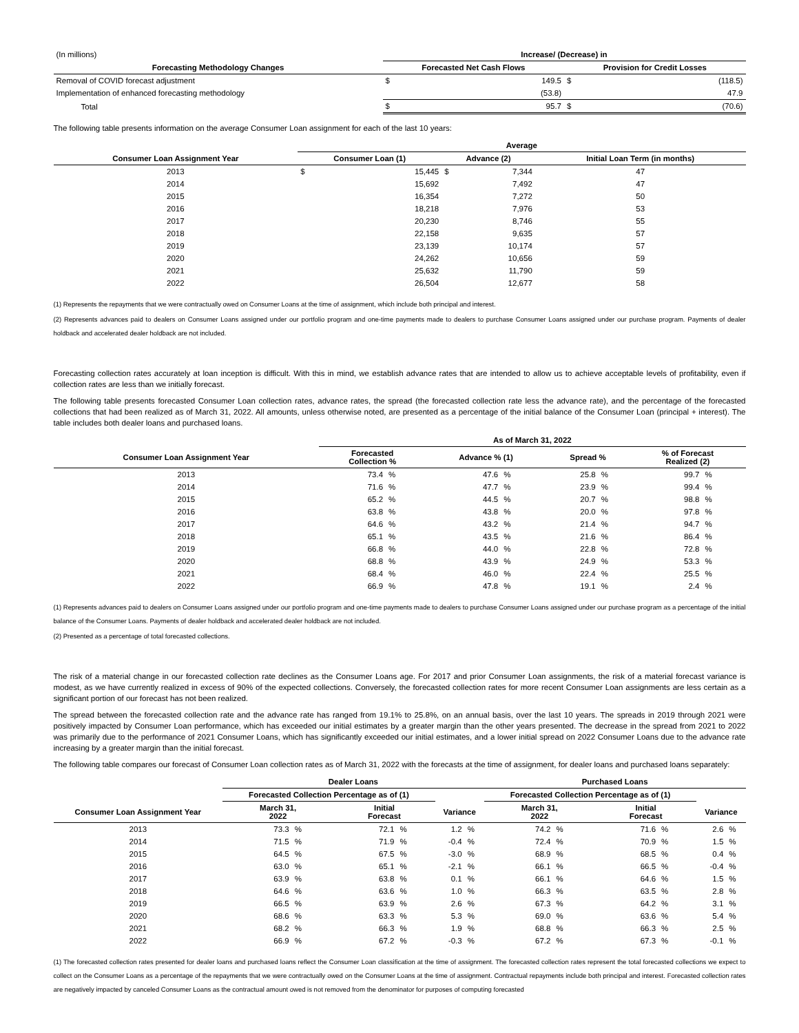| (In millions) | Increase/ (Decrease) in | | | |
| Forecasting Methodology Changes | Forecasted Net Cash Flows | | Provision for Credit Losses | |
| Removal of COVID forecast adjustment | $ | 149.5 | $ | (118.5) |
| Implementation of enhanced forecasting methodology | | (53.8) | | 47.9 |
| Total | $ | 95.7 | $ | (70.6) |
The following table presents information on the average Consumer Loan assignment for each of the last 10 years:
| | Average | | | | |
| Consumer Loan Assignment Year | Consumer Loan (1) | | Advance (2) | | Initial Loan Term (in months) |
| 2013 | $ | 15,445 | $ | 7,344 | 47 |
| 2014 | | 15,692 | | 7,492 | 47 |
| 2015 | | 16,354 | | 7,272 | 50 |
| 2016 | | 18,218 | | 7,976 | 53 |
| 2017 | | 20,230 | | 8,746 | 55 |
| 2018 | | 22,158 | | 9,635 | 57 |
| 2019 | | 23,139 | | 10,174 | 57 |
| 2020 | | 24,262 | | 10,656 | 59 |
| 2021 | | 25,632 | | 11,790 | 59 |
| 2022 | | 26,504 | | 12,677 | 58 |
(1) Represents the repayments that we were contractually owed on Consumer Loans at the time of assignment, which include both principal and interest.
(2) Represents advances paid to dealers on Consumer Loans assigned under our portfolio program and one-time payments made to dealers to purchase Consumer Loans assigned under our purchase program. Payments of dealer holdback and accelerated dealer holdback are not included.
Forecasting collection rates accurately at loan inception is difficult. With this in mind, we establish advance rates that are intended to allow us to achieve acceptable levels of profitability, even if collection rates are less than we initially forecast.
The following table presents forecasted Consumer Loan collection rates, advance rates, the spread (the forecasted collection rate less the advance rate), and the percentage of the forecasted collections that had been realized as of March 31, 2022. All amounts, unless otherwise noted, are presented as a percentage of the initial balance of the Consumer Loan (principal + interest). The table includes both dealer loans and purchased loans.
| | As of March 31, 2022 | | | | | | | |
| Consumer Loan Assignment Year | Forecasted Collection % | | Advance % (1) | | Spread % | | % of Forecast Realized (2) | |
| 2013 | 73.4 | % | 47.6 | % | 25.8 | % | 99.7 | % |
| 2014 | 71.6 | % | 47.7 | % | 23.9 | % | 99.4 | % |
| 2015 | 65.2 | % | 44.5 | % | 20.7 | % | 98.8 | % |
| 2016 | 63.8 | % | 43.8 | % | 20.0 | % | 97.8 | % |
| 2017 | 64.6 | % | 43.2 | % | 21.4 | % | 94.7 | % |
| 2018 | 65.1 | % | 43.5 | % | 21.6 | % | 86.4 | % |
| 2019 | 66.8 | % | 44.0 | % | 22.8 | % | 72.8 | % |
| 2020 | 68.8 | % | 43.9 | % | 24.9 | % | 53.3 | % |
| 2021 | 68.4 | % | 46.0 | % | 22.4 | % | 25.5 | % |
| 2022 | 66.9 | % | 47.8 | % | 19.1 | % | 2.4 | % |
(1) Represents advances paid to dealers on Consumer Loans assigned under our portfolio program and one-time payments made to dealers to purchase Consumer Loans assigned under our purchase program as a percentage of the initial balance of the Consumer Loans. Payments of dealer holdback and accelerated dealer holdback are not included.
(2) Presented as a percentage of total forecasted collections.
The risk of a material change in our forecasted collection rate declines as the Consumer Loans age. For 2017 and prior Consumer Loan assignments, the risk of a material forecast variance is modest, as we have currently realized in excess of 90% of the expected collections. Conversely, the forecasted collection rates for more recent Consumer Loan assignments are less certain as a significant portion of our forecast has not been realized.
The spread between the forecasted collection rate and the advance rate has ranged from 19.1% to 25.8%, on an annual basis, over the last 10 years. The spreads in 2019 through 2021 were positively impacted by Consumer Loan performance, which has exceeded our initial estimates by a greater margin than the other years presented. The decrease in the spread from 2021 to 2022 was primarily due to the performance of 2021 Consumer Loans, which has significantly exceeded our initial estimates, and a lower initial spread on 2022 Consumer Loans due to the advance rate increasing by a greater margin than the initial forecast.
The following table compares our forecast of Consumer Loan collection rates as of March 31, 2022 with the forecasts at the time of assignment, for dealer loans and purchased loans separately:
| | Dealer Loans | | | | | | Purchased Loans | | | | | |
| | Forecasted Collection Percentage as of (1) | | | | | | Forecasted Collection Percentage as of (1) | | | | | |
| Consumer Loan Assignment Year | March 31, 2022 | | Initial Forecast | | Variance | | March 31, 2022 | | Initial Forecast | | Variance | |
| 2013 | 73.3 | % | 72.1 | % | 1.2 | % | 74.2 | % | 71.6 | % | 2.6 | % |
| 2014 | 71.5 | % | 71.9 | % | -0.4 | % | 72.4 | % | 70.9 | % | 1.5 | % |
| 2015 | 64.5 | % | 67.5 | % | -3.0 | % | 68.9 | % | 68.5 | % | 0.4 | % |
| 2016 | 63.0 | % | 65.1 | % | -2.1 | % | 66.1 | % | 66.5 | % | -0.4 | % |
| 2017 | 63.9 | % | 63.8 | % | 0.1 | % | 66.1 | % | 64.6 | % | 1.5 | % |
| 2018 | 64.6 | % | 63.6 | % | 1.0 | % | 66.3 | % | 63.5 | % | 2.8 | % |
| 2019 | 66.5 | % | 63.9 | % | 2.6 | % | 67.3 | % | 64.2 | % | 3.1 | % |
| 2020 | 68.6 | % | 63.3 | % | 5.3 | % | 69.0 | % | 63.6 | % | 5.4 | % |
| 2021 | 68.2 | % | 66.3 | % | 1.9 | % | 68.8 | % | 66.3 | % | 2.5 | % |
| 2022 | 66.9 | % | 67.2 | % | -0.3 | % | 67.2 | % | 67.3 | % | -0.1 | % |
(1) The forecasted collection rates presented for dealer loans and purchased loans reflect the Consumer Loan classification at the time of assignment. The forecasted collection rates represent the total forecasted collections we expect to collect on the Consumer Loans as a percentage of the repayments that we were contractually owed on the Consumer Loans at the time of assignment. Contractual repayments include both principal and interest. Forecasted collection rates are negatively impacted by canceled Consumer Loans as the contractual amount owed is not removed from the denominator for purposes of computing forecasted